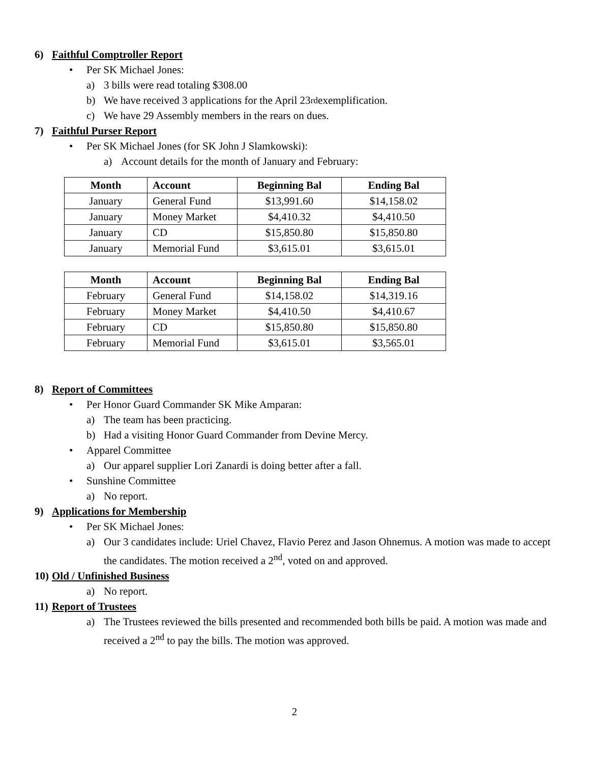6) Faithful Comptroller Report
• Per SK Michael Jones:
a) 3 bills were read totaling $308.00
b) We have received 3 applications for the April 23<sup>rd</sup> exemplification.
c) We have 29 Assembly members in the rears on dues.
7) Faithful Purser Report
• Per SK Michael Jones (for SK John J Slamkowski):
a) Account details for the month of January and February:
| Month | Account | Beginning Bal | Ending Bal |
| --- | --- | --- | --- |
| January | General Fund | $13,991.60 | $14,158.02 |
| January | Money Market | $4,410.32 | $4,410.50 |
| January | CD | $15,850.80 | $15,850.80 |
| January | Memorial Fund | $3,615.01 | $3,615.01 |
| Month | Account | Beginning Bal | Ending Bal |
| --- | --- | --- | --- |
| February | General Fund | $14,158.02 | $14,319.16 |
| February | Money Market | $4,410.50 | $4,410.67 |
| February | CD | $15,850.80 | $15,850.80 |
| February | Memorial Fund | $3,615.01 | $3,565.01 |
8) Report of Committees
• Per Honor Guard Commander SK Mike Amparan:
a) The team has been practicing.
b) Had a visiting Honor Guard Commander from Devine Mercy.
• Apparel Committee
a) Our apparel supplier Lori Zanardi is doing better after a fall.
• Sunshine Committee
a) No report.
9) Applications for Membership
• Per SK Michael Jones:
a) Our 3 candidates include: Uriel Chavez, Flavio Perez and Jason Ohnemus. A motion was made to accept the candidates. The motion received a 2<sup>nd</sup>, voted on and approved.
10) Old / Unfinished Business
a) No report.
11) Report of Trustees
a) The Trustees reviewed the bills presented and recommended both bills be paid. A motion was made and received a 2<sup>nd</sup> to pay the bills. The motion was approved.
2